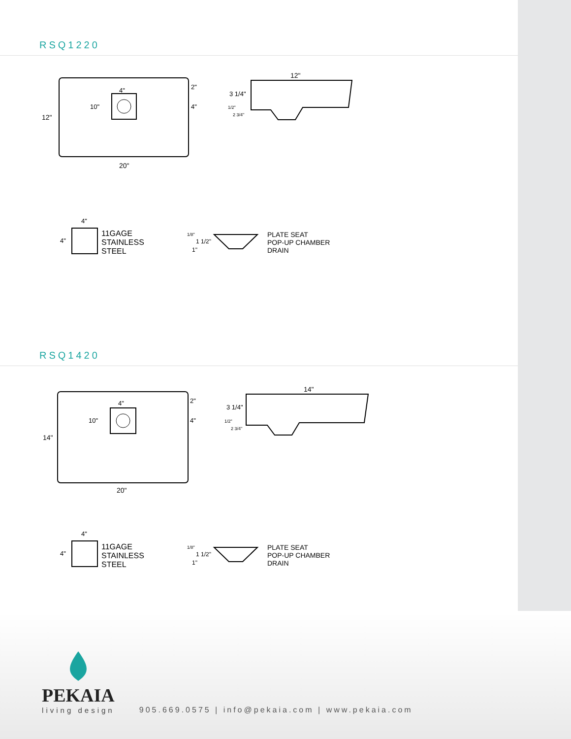RSQ1220
4"
10"
12"
20"
2"
4"
12"
3 1/4"
1/2"
2 3/4"
4"
4"
11GAGE
STAINLESS
STEEL
1/8"
1 1/2"
1"
PLATE SEAT
POP-UP CHAMBER
DRAIN
RSQ1420
4"
10"
14"
20"
2"
4"
14"
3 1/4"
1/2"
2 3/4"
4"
4"
11GAGE
STAINLESS
STEEL
1/8"
1 1/2"
1"
PLATE SEAT
POP-UP CHAMBER
DRAIN
PEKAIA
living design
905.669.0575 | info@pekaia.com | www.pekaia.com